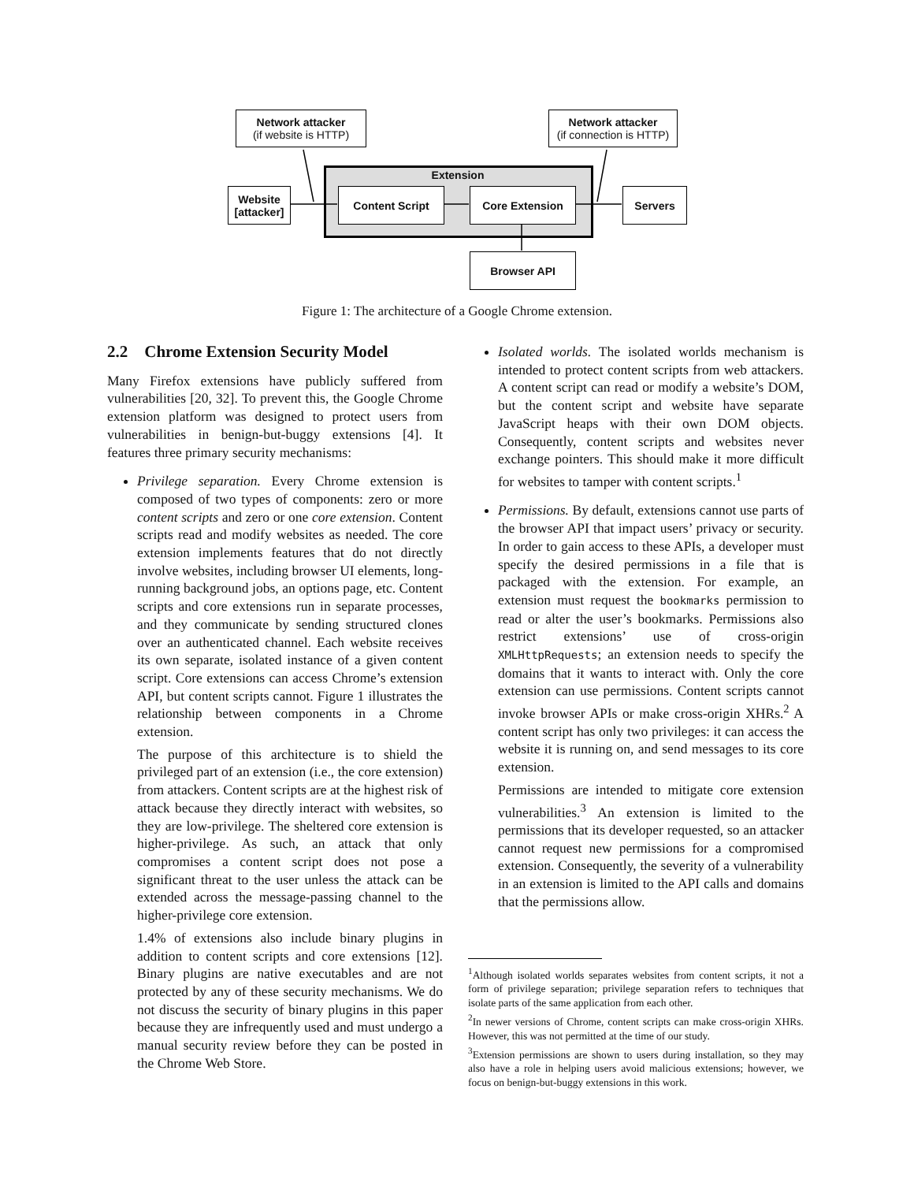Extension
Network attacker
(if website is HTTP)
Network attacker
(if connection is HTTP)
Website [attacker]
Content Script Core Extension Servers
Browser API
Figure 1: The architecture of a Google Chrome extension.
2.2 Chrome Extension Security Model
Many Firefox extensions have publicly suffered from vulnerabilities [20, 32]. To prevent this, the Google Chrome extension platform was designed to protect users from vulnerabilities in benign-but-buggy extensions [4]. It features three primary security mechanisms:
Privilege separation. Every Chrome extension is composed of two types of components: zero or more content scripts and zero or one core extension. Content scripts read and modify websites as needed. The core extension implements features that do not directly involve websites, including browser UI elements, long-running background jobs, an options page, etc. Content scripts and core extensions run in separate processes, and they communicate by sending structured clones over an authenticated channel. Each website receives its own separate, isolated instance of a given content script. Core extensions can access Chrome’s extension API, but content scripts cannot. Figure 1 illustrates the relationship between components in a Chrome extension.
The purpose of this architecture is to shield the privileged part of an extension (i.e., the core extension) from attackers. Content scripts are at the highest risk of attack because they directly interact with websites, so they are low-privilege. The sheltered core extension is higher-privilege. As such, an attack that only compromises a content script does not pose a significant threat to the user unless the attack can be extended across the message-passing channel to the higher-privilege core extension.
1.4% of extensions also include binary plugins in addition to content scripts and core extensions [12]. Binary plugins are native executables and are not protected by any of these security mechanisms. We do not discuss the security of binary plugins in this paper because they are infrequently used and must undergo a manual security review before they can be posted in the Chrome Web Store.
Isolated worlds. The isolated worlds mechanism is intended to protect content scripts from web attackers. A content script can read or modify a website’s DOM, but the content script and website have separate JavaScript heaps with their own DOM objects. Consequently, content scripts and websites never exchange pointers. This should make it more difficult for websites to tamper with content scripts.<sup>1</sup>
Permissions. By default, extensions cannot use parts of the browser API that impact users’ privacy or security. In order to gain access to these APIs, a developer must specify the desired permissions in a file that is packaged with the extension. For example, an extension must request the bookmarks permission to read or alter the user’s bookmarks. Permissions also restrict extensions’ use of cross-origin XMLHttpRequests; an extension needs to specify the domains that it wants to interact with. Only the core extension can use permissions. Content scripts cannot invoke browser APIs or make cross-origin XHRs.<sup>2</sup> A content script has only two privileges: it can access the website it is running on, and send messages to its core extension.
Permissions are intended to mitigate core extension vulnerabilities.<sup>3</sup> An extension is limited to the permissions that its developer requested, so an attacker cannot request new permissions for a compromised extension. Consequently, the severity of a vulnerability in an extension is limited to the API calls and domains that the permissions allow.
<sup>1</sup> Although isolated worlds separates websites from content scripts, it not a form of privilege separation; privilege separation refers to techniques that isolate parts of the same application from each other.
<sup>2</sup> In newer versions of Chrome, content scripts can make cross-origin XHRs. However, this was not permitted at the time of our study.
<sup>3</sup> Extension permissions are shown to users during installation, so they may also have a role in helping users avoid malicious extensions; however, we focus on benign-but-buggy extensions in this work.